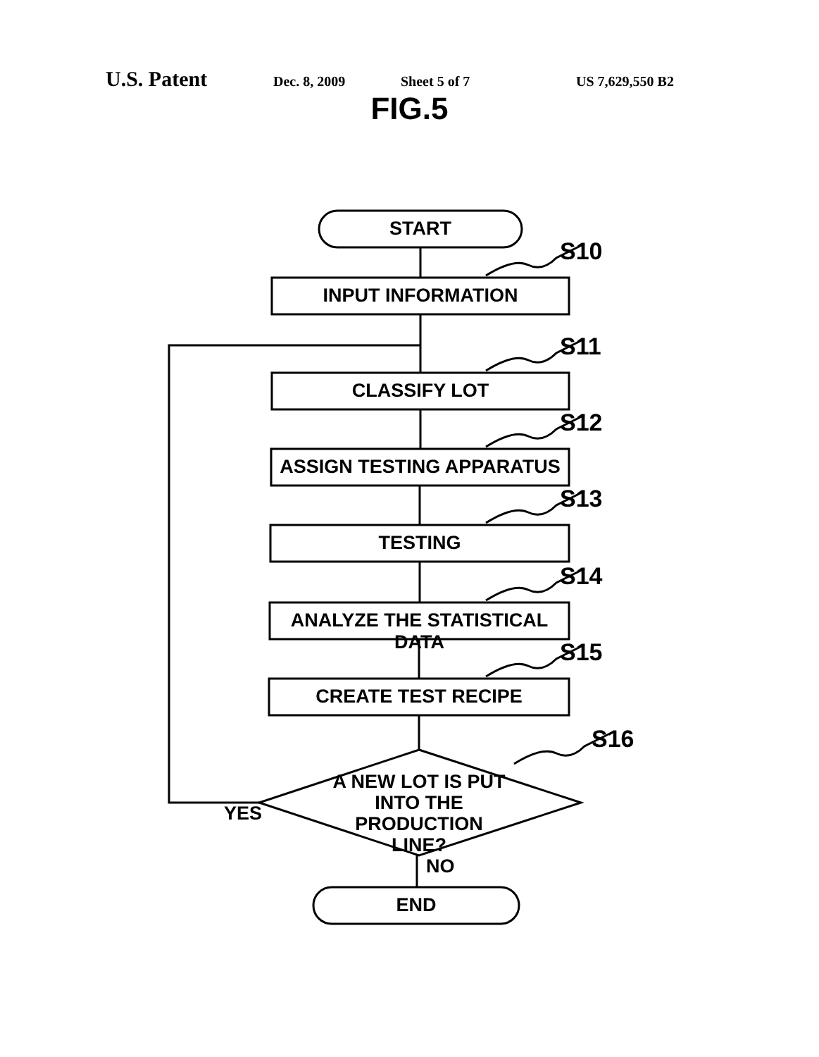U.S. Patent Dec. 8, 2009 Sheet 5 of 7 US 7,629,550 B2
FIG.5
START
S10
INPUT INFORMATION
S11
CLASSIFY LOT
S12
ASSIGN TESTING APPARATUS
S13
TESTING
S14
ANALYZE THE STATISTICAL DATA
S15
CREATE TEST RECIPE
S16
A NEW LOT IS PUT
INTO THE PRODUCTION
LINE?
YES
NO
END